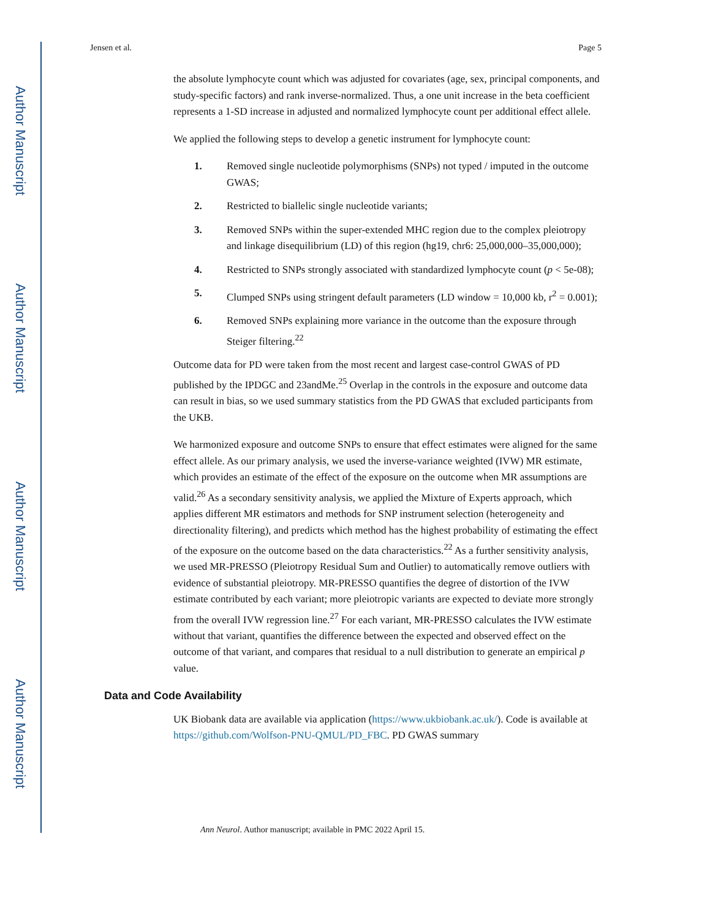Author Manuscript
Author Manuscript
Author Manuscript
Author Manuscript
Jensen et al. Page 5
the absolute lymphocyte count which was adjusted for covariates (age, sex, principal components, and study-specific factors) and rank inverse-normalized. Thus, a one unit increase in the beta coefficient represents a 1-SD increase in adjusted and normalized lymphocyte count per additional effect allele.
We applied the following steps to develop a genetic instrument for lymphocyte count:
1. Removed single nucleotide polymorphisms (SNPs) not typed / imputed in the outcome GWAS;
2. Restricted to biallelic single nucleotide variants;
3. Removed SNPs within the super-extended MHC region due to the complex pleiotropy and linkage disequilibrium (LD) of this region (hg19, chr6: 25,000,000–35,000,000);
4. Restricted to SNPs strongly associated with standardized lymphocyte count (p < 5e-08);
5. Clumped SNPs using stringent default parameters (LD window = 10,000 kb, r<sup>2</sup> = 0.001);
6. Removed SNPs explaining more variance in the outcome than the exposure through Steiger filtering.<sup>22</sup>
Outcome data for PD were taken from the most recent and largest case-control GWAS of PD published by the IPDGC and 23andMe.<sup>25</sup> Overlap in the controls in the exposure and outcome data can result in bias, so we used summary statistics from the PD GWAS that excluded participants from the UKB.
We harmonized exposure and outcome SNPs to ensure that effect estimates were aligned for the same effect allele. As our primary analysis, we used the inverse-variance weighted (IVW) MR estimate, which provides an estimate of the effect of the exposure on the outcome when MR assumptions are valid.<sup>26</sup> As a secondary sensitivity analysis, we applied the Mixture of Experts approach, which applies different MR estimators and methods for SNP instrument selection (heterogeneity and directionality filtering), and predicts which method has the highest probability of estimating the effect of the exposure on the outcome based on the data characteristics.<sup>22</sup> As a further sensitivity analysis, we used MR-PRESSO (Pleiotropy Residual Sum and Outlier) to automatically remove outliers with evidence of substantial pleiotropy. MR-PRESSO quantifies the degree of distortion of the IVW estimate contributed by each variant; more pleiotropic variants are expected to deviate more strongly from the overall IVW regression line.<sup>27</sup> For each variant, MR-PRESSO calculates the IVW estimate without that variant, quantifies the difference between the expected and observed effect on the outcome of that variant, and compares that residual to a null distribution to generate an empirical p value.
Data and Code Availability
UK Biobank data are available via application (https://www.ukbiobank.ac.uk/). Code is available at https://github.com/Wolfson-PNU-QMUL/PD_FBC. PD GWAS summary
Ann Neurol. Author manuscript; available in PMC 2022 April 15.